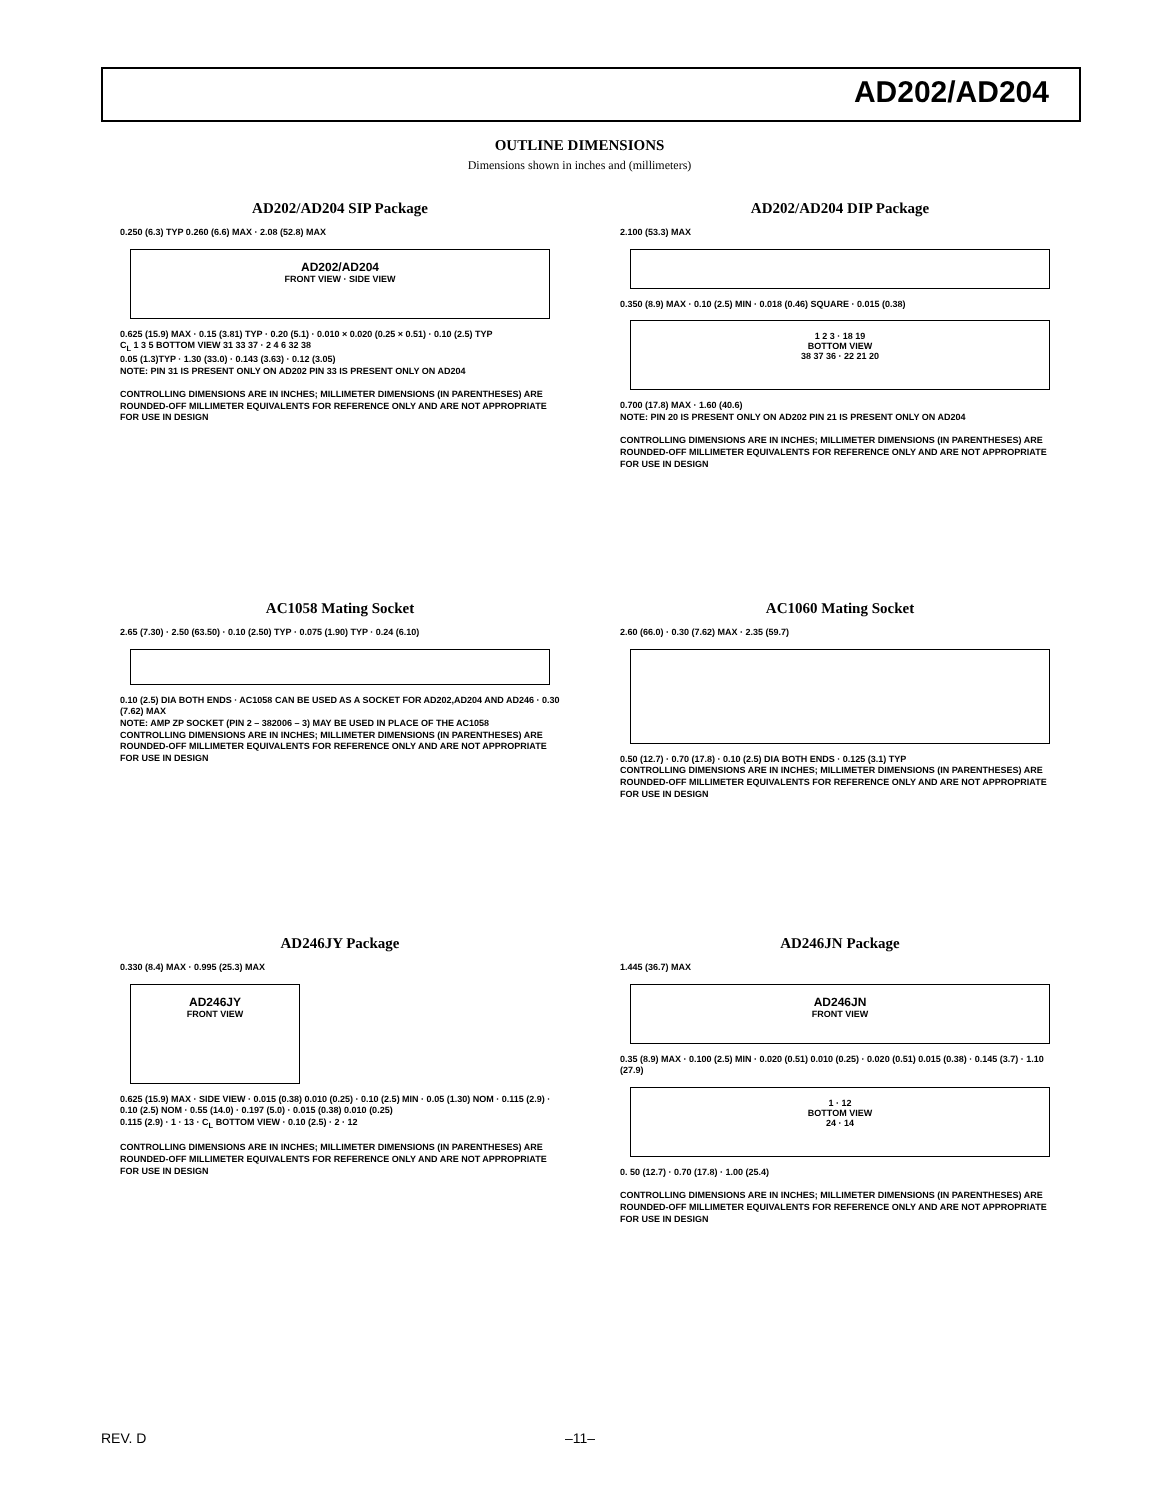AD202/AD204
OUTLINE DIMENSIONS
Dimensions shown in inches and (millimeters)
AD202/AD204 SIP Package
0.250 (6.3) TYP 0.260 (6.6) MAX · 2.08 (52.8) MAX
AD202/AD204
FRONT VIEW · SIDE VIEW
0.625 (15.9) MAX · 0.15 (3.81) TYP · 0.20 (5.1) · 0.010 × 0.020 (0.25 × 0.51) · 0.10 (2.5) TYP
C<sub>L</sub> 1 3 5 BOTTOM VIEW 31 33 37 · 2 4 6 32 38
0.05 (1.3)TYP · 1.30 (33.0) · 0.143 (3.63) · 0.12 (3.05)
NOTE: PIN 31 IS PRESENT ONLY ON AD202 PIN 33 IS PRESENT ONLY ON AD204
CONTROLLING DIMENSIONS ARE IN INCHES; MILLIMETER DIMENSIONS (IN PARENTHESES) ARE ROUNDED-OFF MILLIMETER EQUIVALENTS FOR REFERENCE ONLY AND ARE NOT APPROPRIATE FOR USE IN DESIGN
AD202/AD204 DIP Package
2.100 (53.3) MAX
0.350 (8.9) MAX · 0.10 (2.5) MIN · 0.018 (0.46) SQUARE · 0.015 (0.38)
1 2 3 · 18 19
BOTTOM VIEW
38 37 36 · 22 21 20
0.700 (17.8) MAX · 1.60 (40.6)
NOTE: PIN 20 IS PRESENT ONLY ON AD202 PIN 21 IS PRESENT ONLY ON AD204
CONTROLLING DIMENSIONS ARE IN INCHES; MILLIMETER DIMENSIONS (IN PARENTHESES) ARE ROUNDED-OFF MILLIMETER EQUIVALENTS FOR REFERENCE ONLY AND ARE NOT APPROPRIATE FOR USE IN DESIGN
AC1058 Mating Socket
2.65 (7.30) · 2.50 (63.50) · 0.10 (2.50) TYP · 0.075 (1.90) TYP · 0.24 (6.10)
0.10 (2.5) DIA BOTH ENDS · AC1058 CAN BE USED AS A SOCKET FOR AD202,AD204 AND AD246 · 0.30 (7.62) MAX
NOTE: AMP ZP SOCKET (PIN 2 – 382006 – 3) MAY BE USED IN PLACE OF THE AC1058
CONTROLLING DIMENSIONS ARE IN INCHES; MILLIMETER DIMENSIONS (IN PARENTHESES) ARE ROUNDED-OFF MILLIMETER EQUIVALENTS FOR REFERENCE ONLY AND ARE NOT APPROPRIATE FOR USE IN DESIGN
AC1060 Mating Socket
2.60 (66.0) · 0.30 (7.62) MAX · 2.35 (59.7)
0.50 (12.7) · 0.70 (17.8) · 0.10 (2.5) DIA BOTH ENDS · 0.125 (3.1) TYP
CONTROLLING DIMENSIONS ARE IN INCHES; MILLIMETER DIMENSIONS (IN PARENTHESES) ARE ROUNDED-OFF MILLIMETER EQUIVALENTS FOR REFERENCE ONLY AND ARE NOT APPROPRIATE FOR USE IN DESIGN
AD246JY Package
0.330 (8.4) MAX · 0.995 (25.3) MAX
AD246JY
FRONT VIEW
0.625 (15.9) MAX · SIDE VIEW · 0.015 (0.38) 0.010 (0.25) · 0.10 (2.5) MIN · 0.05 (1.30) NOM · 0.115 (2.9) · 0.10 (2.5) NOM · 0.55 (14.0) · 0.197 (5.0) · 0.015 (0.38) 0.010 (0.25)
0.115 (2.9) · 1 · 13 · C<sub>L</sub> BOTTOM VIEW · 0.10 (2.5) · 2 · 12
CONTROLLING DIMENSIONS ARE IN INCHES; MILLIMETER DIMENSIONS (IN PARENTHESES) ARE ROUNDED-OFF MILLIMETER EQUIVALENTS FOR REFERENCE ONLY AND ARE NOT APPROPRIATE FOR USE IN DESIGN
AD246JN Package
1.445 (36.7) MAX
AD246JN
FRONT VIEW
0.35 (8.9) MAX · 0.100 (2.5) MIN · 0.020 (0.51) 0.010 (0.25) · 0.020 (0.51) 0.015 (0.38) · 0.145 (3.7) · 1.10 (27.9)
1 · 12
BOTTOM VIEW
24 · 14
0. 50 (12.7) · 0.70 (17.8) · 1.00 (25.4)
CONTROLLING DIMENSIONS ARE IN INCHES; MILLIMETER DIMENSIONS (IN PARENTHESES) ARE ROUNDED-OFF MILLIMETER EQUIVALENTS FOR REFERENCE ONLY AND ARE NOT APPROPRIATE FOR USE IN DESIGN
REV. D –11–